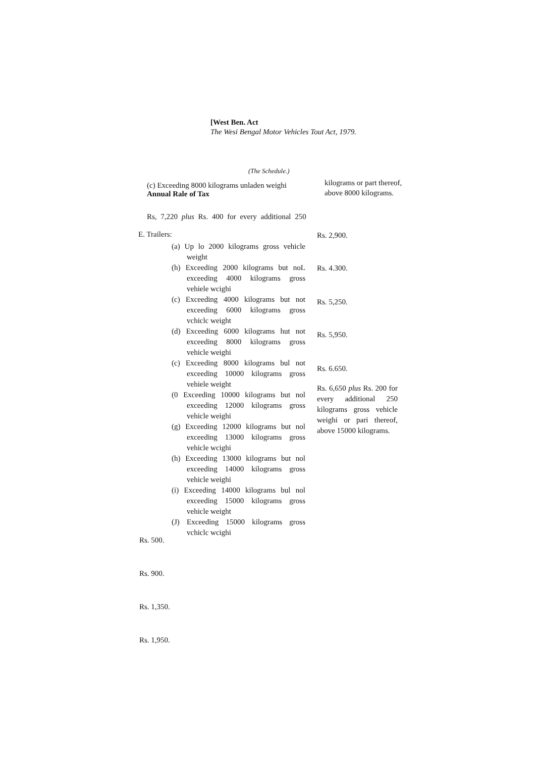[West Ben. Act
The Wesi Bengal Motor Vehicles Tout Act, 1979.
(The Schedule.)
(c) Exceeding 8000 kilograms unladen weighi
Annual Rale of Tax
kilograms or part thereof, above 8000 kilograms.
Rs, 7,220 plus Rs. 400 for every additional 250
E. Trailers:
(a) Up lo 2000 kilograms gross vehicle weight
(h) Exceeding 2000 kilograms but noL exceeding 4000 kilograms gross vehiele wcighi
(c) Exceeding 4000 kilograms but not exceeding 6000 kilograms gross vchiclc weight
(d) Exceeding 6000 kilograms hut not exceeding 8000 kilograms gross vehicle weighi
(c) Exceeding 8000 kilograms bul not exceeding 10000 kilograms gross vehiele weight
(0 Exceeding 10000 kilograms but nol exceeding 12000 kilograms gross vehicle weighi
(g) Exceeding 12000 kilograms but nol exceeding 13000 kilograms gross vehicle wcighi
(h) Exceeding 13000 kilograms but nol exceeding 14000 kilograms gross vehicle weighi
(i) Exceeding 14000 kilograms bul nol exceeding 15000 kilograms gross vehicle weight
(J) Exceeding 15000 kilograms gross vchiclc wcighi
Rs. 2,900.
Rs. 4.300.
Rs. 5,250.
Rs. 5,950.
Rs. 6.650.
Rs. 6,650 plus Rs. 200 for every additional 250 kilograms gross vehicle weighi or pari thereof, above 15000 kilograms.
Rs. 500.
Rs. 900.
Rs. 1,350.
Rs. 1,950.